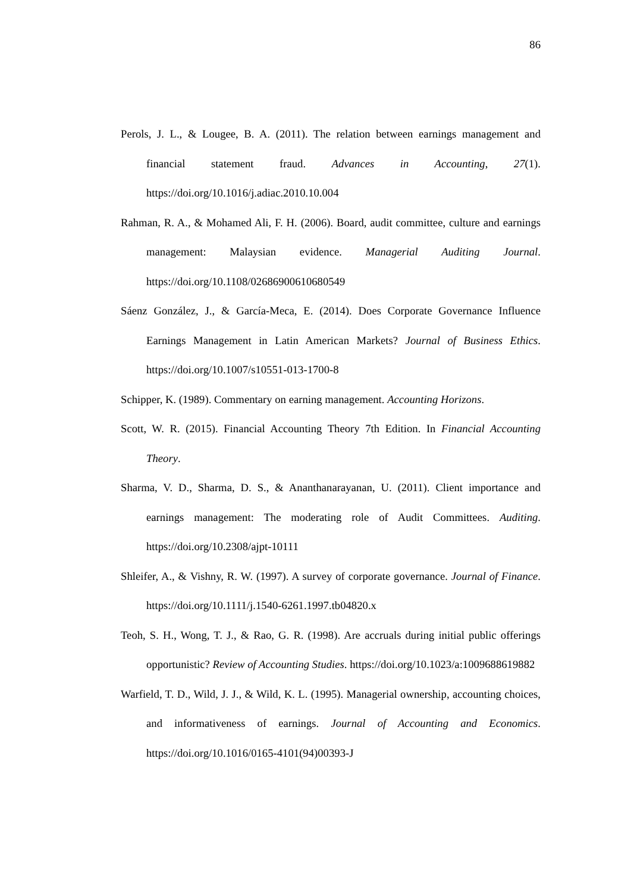86
Perols, J. L., & Lougee, B. A. (2011). The relation between earnings management and financial statement fraud. Advances in Accounting, 27(1). https://doi.org/10.1016/j.adiac.2010.10.004
Rahman, R. A., & Mohamed Ali, F. H. (2006). Board, audit committee, culture and earnings management: Malaysian evidence. Managerial Auditing Journal. https://doi.org/10.1108/02686900610680549
Sáenz González, J., & García-Meca, E. (2014). Does Corporate Governance Influence Earnings Management in Latin American Markets? Journal of Business Ethics. https://doi.org/10.1007/s10551-013-1700-8
Schipper, K. (1989). Commentary on earning management. Accounting Horizons.
Scott, W. R. (2015). Financial Accounting Theory 7th Edition. In Financial Accounting Theory.
Sharma, V. D., Sharma, D. S., & Ananthanarayanan, U. (2011). Client importance and earnings management: The moderating role of Audit Committees. Auditing. https://doi.org/10.2308/ajpt-10111
Shleifer, A., & Vishny, R. W. (1997). A survey of corporate governance. Journal of Finance. https://doi.org/10.1111/j.1540-6261.1997.tb04820.x
Teoh, S. H., Wong, T. J., & Rao, G. R. (1998). Are accruals during initial public offerings opportunistic? Review of Accounting Studies. https://doi.org/10.1023/a:1009688619882
Warfield, T. D., Wild, J. J., & Wild, K. L. (1995). Managerial ownership, accounting choices, and informativeness of earnings. Journal of Accounting and Economics. https://doi.org/10.1016/0165-4101(94)00393-J